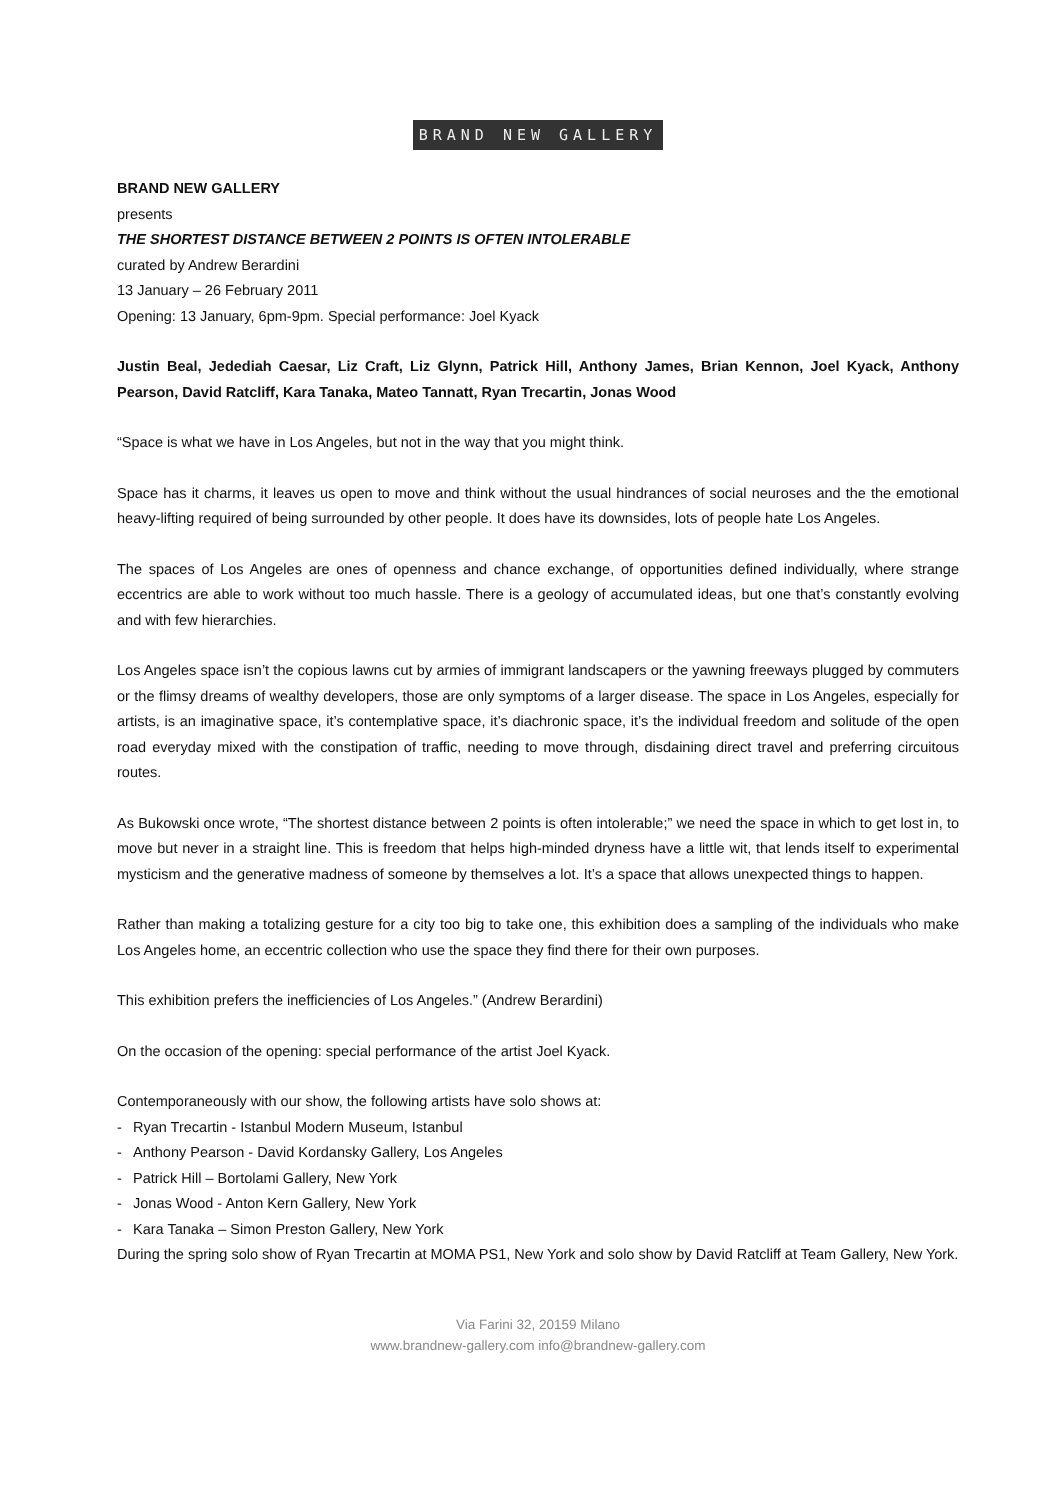BRAND NEW GALLERY
BRAND NEW GALLERY
presents
THE SHORTEST DISTANCE BETWEEN 2 POINTS IS OFTEN INTOLERABLE
curated by Andrew Berardini
13 January – 26 February 2011
Opening: 13 January, 6pm-9pm. Special performance: Joel Kyack
Justin Beal, Jedediah Caesar, Liz Craft, Liz Glynn, Patrick Hill, Anthony James, Brian Kennon, Joel Kyack, Anthony Pearson, David Ratcliff, Kara Tanaka, Mateo Tannatt, Ryan Trecartin, Jonas Wood
“Space is what we have in Los Angeles, but not in the way that you might think.
Space has it charms, it leaves us open to move and think without the usual hindrances of social neuroses and the the emotional heavy-lifting required of being surrounded by other people. It does have its downsides, lots of people hate Los Angeles.
The spaces of Los Angeles are ones of openness and chance exchange, of opportunities defined individually, where strange eccentrics are able to work without too much hassle. There is a geology of accumulated ideas, but one that’s constantly evolving and with few hierarchies.
Los Angeles space isn’t the copious lawns cut by armies of immigrant landscapers or the yawning freeways plugged by commuters or the flimsy dreams of wealthy developers, those are only symptoms of a larger disease. The space in Los Angeles, especially for artists, is an imaginative space, it’s contemplative space, it’s diachronic space, it’s the individual freedom and solitude of the open road everyday mixed with the constipation of traffic, needing to move through, disdaining direct travel and preferring circuitous routes.
As Bukowski once wrote, “The shortest distance between 2 points is often intolerable;” we need the space in which to get lost in, to move but never in a straight line. This is freedom that helps high-minded dryness have a little wit, that lends itself to experimental mysticism and the generative madness of someone by themselves a lot. It’s a space that allows unexpected things to happen.
Rather than making a totalizing gesture for a city too big to take one, this exhibition does a sampling of the individuals who make Los Angeles home, an eccentric collection who use the space they find there for their own purposes.
This exhibition prefers the inefficiencies of Los Angeles.” (Andrew Berardini)
On the occasion of the opening: special performance of the artist Joel Kyack.
Contemporaneously with our show, the following artists have solo shows at:
- Ryan Trecartin - Istanbul Modern Museum, Istanbul
- Anthony Pearson - David Kordansky Gallery, Los Angeles
- Patrick Hill – Bortolami Gallery, New York
- Jonas Wood - Anton Kern Gallery, New York
- Kara Tanaka – Simon Preston Gallery, New York
During the spring solo show of Ryan Trecartin at MOMA PS1, New York and solo show by David Ratcliff at Team Gallery, New York.
Via Farini 32, 20159 Milano
www.brandnew-gallery.com info@brandnew-gallery.com